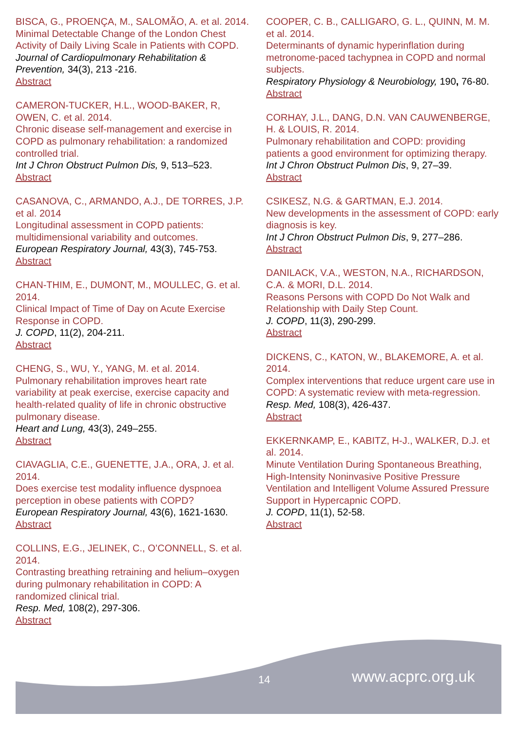BISCA, G., PROENÇA, M., SALOMÃO, A. et al. 2014.
Minimal Detectable Change of the London Chest Activity of Daily Living Scale in Patients with COPD.
Journal of Cardiopulmonary Rehabilitation & Prevention, 34(3), 213 -216.
Abstract
CAMERON-TUCKER, H.L., WOOD-BAKER, R, OWEN, C. et al. 2014.
Chronic disease self-management and exercise in COPD as pulmonary rehabilitation: a randomized controlled trial.
Int J Chron Obstruct Pulmon Dis, 9, 513–523.
Abstract
CASANOVA, C., ARMANDO, A.J., DE TORRES, J.P. et al. 2014
Longitudinal assessment in COPD patients: multidimensional variability and outcomes.
European Respiratory Journal, 43(3), 745-753.
Abstract
CHAN-THIM, E., DUMONT, M., MOULLEC, G. et al. 2014.
Clinical Impact of Time of Day on Acute Exercise Response in COPD.
J. COPD, 11(2), 204-211.
Abstract
CHENG, S., WU, Y., YANG, M. et al. 2014.
Pulmonary rehabilitation improves heart rate variability at peak exercise, exercise capacity and health-related quality of life in chronic obstructive pulmonary disease.
Heart and Lung, 43(3), 249–255.
Abstract
CIAVAGLIA, C.E., GUENETTE, J.A., ORA, J. et al. 2014.
Does exercise test modality influence dyspnoea perception in obese patients with COPD?
European Respiratory Journal, 43(6), 1621-1630.
Abstract
COLLINS, E.G., JELINEK, C., O’CONNELL, S. et al. 2014.
Contrasting breathing retraining and helium–oxygen during pulmonary rehabilitation in COPD: A randomized clinical trial.
Resp. Med, 108(2), 297-306.
Abstract
COOPER, C. B., CALLIGARO, G. L., QUINN, M. M. et al. 2014.
Determinants of dynamic hyperinflation during metronome-paced tachypnea in COPD and normal subjects.
Respiratory Physiology & Neurobiology, 190, 76-80.
Abstract
CORHAY, J.L., DANG, D.N. VAN CAUWENBERGE, H. & LOUIS, R. 2014.
Pulmonary rehabilitation and COPD: providing patients a good environment for optimizing therapy.
Int J Chron Obstruct Pulmon Dis, 9, 27–39.
Abstract
CSIKESZ, N.G. & GARTMAN, E.J. 2014.
New developments in the assessment of COPD: early diagnosis is key.
Int J Chron Obstruct Pulmon Dis, 9, 277–286.
Abstract
DANILACK, V.A., WESTON, N.A., RICHARDSON, C.A. & MORI, D.L. 2014.
Reasons Persons with COPD Do Not Walk and Relationship with Daily Step Count.
J. COPD, 11(3), 290-299.
Abstract
DICKENS, C., KATON, W., BLAKEMORE, A. et al. 2014.
Complex interventions that reduce urgent care use in COPD: A systematic review with meta-regression.
Resp. Med, 108(3), 426-437.
Abstract
EKKERNKAMP, E., KABITZ, H-J., WALKER, D.J. et al. 2014.
Minute Ventilation During Spontaneous Breathing, High-Intensity Noninvasive Positive Pressure Ventilation and Intelligent Volume Assured Pressure Support in Hypercapnic COPD.
J. COPD, 11(1), 52-58.
Abstract
14 www.acprc.org.uk